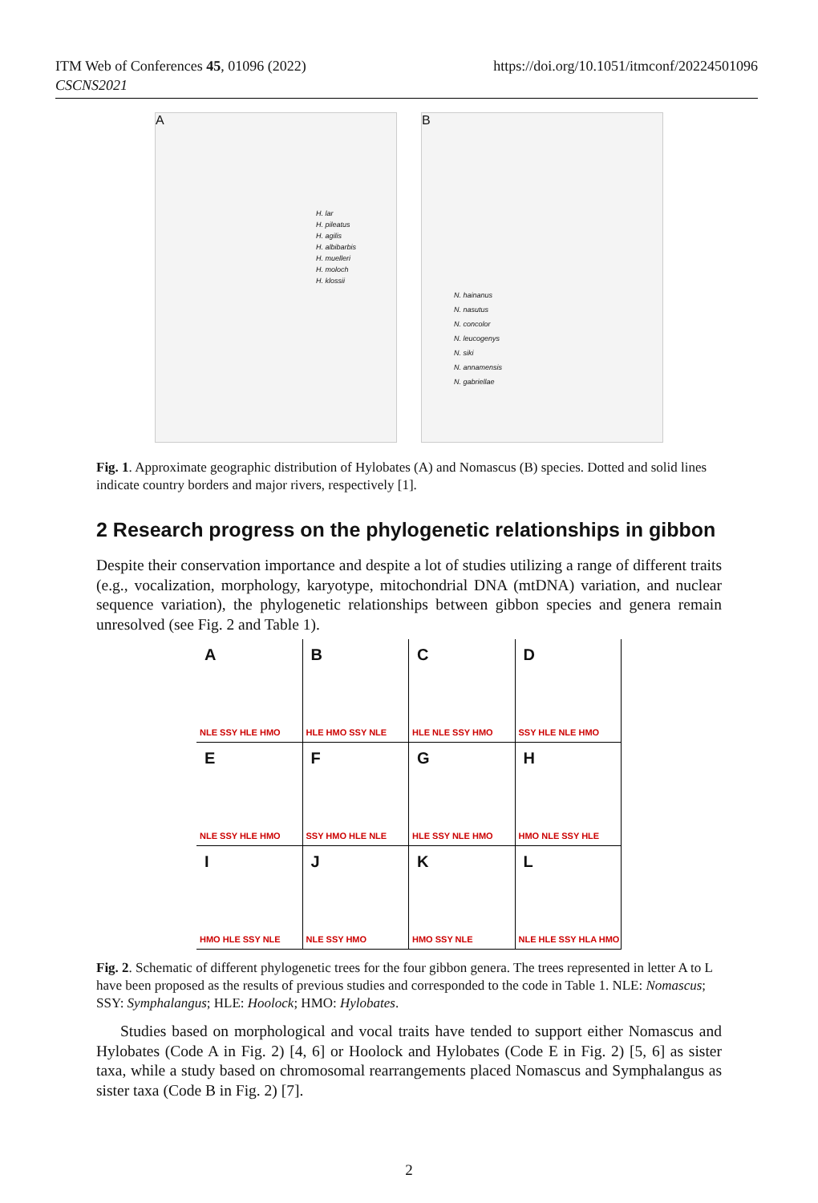ITM Web of Conferences 45, 01096 (2022)
CSCNS2021
https://doi.org/10.1051/itmconf/20224501096
A
H. lar
H. pileatus
H. agilis
H. albibarbis
H. muelleri
H. moloch
H. klossii
B
N. hainanus
N. nasutus
N. concolor
N. leucogenys
N. siki
N. annamensis
N. gabriellae
Fig. 1. Approximate geographic distribution of Hylobates (A) and Nomascus (B) species. Dotted and solid lines indicate country borders and major rivers, respectively [1].
2 Research progress on the phylogenetic relationships in gibbon
Despite their conservation importance and despite a lot of studies utilizing a range of different traits (e.g., vocalization, morphology, karyotype, mitochondrial DNA (mtDNA) variation, and nuclear sequence variation), the phylogenetic relationships between gibbon species and genera remain unresolved (see Fig. 2 and Table 1).
A
NLE SSY HLE HMO
B
HLE HMO SSY NLE
C
HLE NLE SSY HMO
D
SSY HLE NLE HMO
E
NLE SSY HLE HMO
F
SSY HMO HLE NLE
G
HLE SSY NLE HMO
H
HMO NLE SSY HLE
I
HMO HLE SSY NLE
J
NLE SSY HMO
K
HMO SSY NLE
L
NLE HLE SSY HLA HMO
Fig. 2. Schematic of different phylogenetic trees for the four gibbon genera. The trees represented in letter A to L have been proposed as the results of previous studies and corresponded to the code in Table 1. NLE: Nomascus; SSY: Symphalangus; HLE: Hoolock; HMO: Hylobates.
Studies based on morphological and vocal traits have tended to support either Nomascus and Hylobates (Code A in Fig. 2) [4, 6] or Hoolock and Hylobates (Code E in Fig. 2) [5, 6] as sister taxa, while a study based on chromosomal rearrangements placed Nomascus and Symphalangus as sister taxa (Code B in Fig. 2) [7].
2